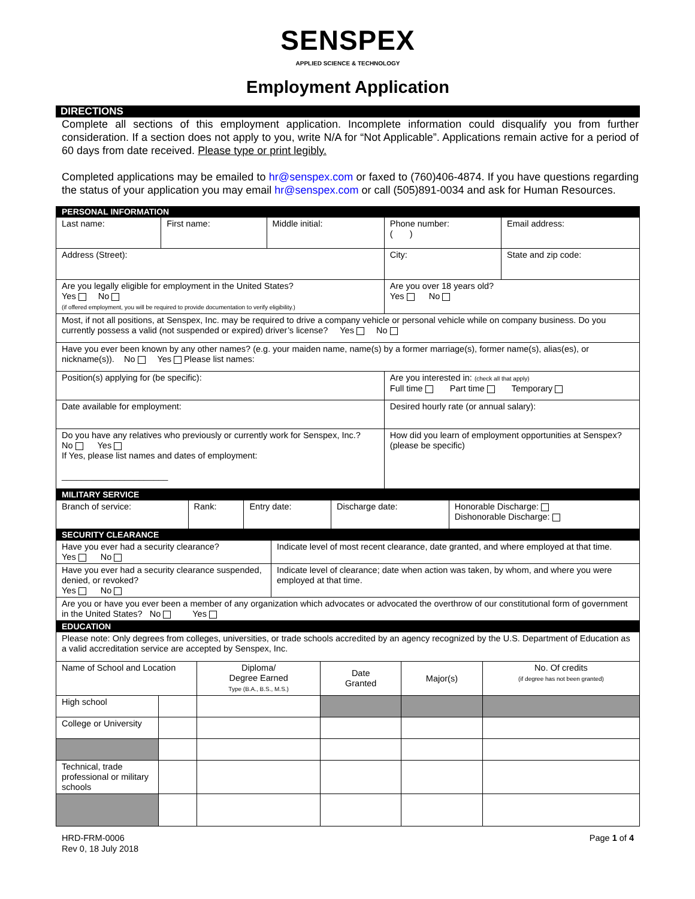SENSPEX
APPLIED SCIENCE & TECHNOLOGY
Employment Application
DIRECTIONS
Complete all sections of this employment application. Incomplete information could disqualify you from further consideration. If a section does not apply to you, write N/A for “Not Applicable”. Applications remain active for a period of 60 days from date received. Please type or print legibly.
Completed applications may be emailed to hr@senspex.com or faxed to (760)406-4874. If you have questions regarding the status of your application you may email hr@senspex.com or call (505)891-0034 and ask for Human Resources.
| PERSONAL INFORMATION | | | | |
| Last name: | First name: | Middle initial: | Phone number: ( ) | Email address: |
| Address (Street): | | | City: | State and zip code: |
| Are you legally eligible for employment in the United States? Yes No (if offered employment, you will be required to provide documentation to verify eligibility.) | | | Are you over 18 years old? Yes No | |
| Most, if not all positions, at Senspex, Inc. may be required to drive a company vehicle or personal vehicle while on company business. Do you currently possess a valid (not suspended or expired) driver’s license? Yes No | | | | |
| Have you ever been known by any other names? (e.g. your maiden name, name(s) by a former marriage(s), former name(s), alias(es), or nickname(s)). No Yes Please list names: | | | | |
| Position(s) applying for (be specific): | | | Are you interested in: (check all that apply) Full time Part time Temporary | |
| Date available for employment: | | | Desired hourly rate (or annual salary): | |
| Do you have any relatives who previously or currently work for Senspex, Inc.? No Yes If Yes, please list names and dates of employment: ______________________ | | | How did you learn of employment opportunities at Senspex? (please be specific) | |
| MILITARY SERVICE | | | | |
| Branch of service: | Rank: | Entry date: | Discharge date: | Honorable Discharge: Dishonorable Discharge: |
| SECURITY CLEARANCE | |
| Have you ever had a security clearance? Yes No | Indicate level of most recent clearance, date granted, and where employed at that time. |
| Have you ever had a security clearance suspended, denied, or revoked? Yes No | Indicate level of clearance; date when action was taken, by whom, and where you were employed at that time. |
| Are you or have you ever been a member of any organization which advocates or advocated the overthrow of our constitutional form of government in the United States? No Yes | |
| EDUCATION | | | | | |
| Please note: Only degrees from colleges, universities, or trade schools accredited by an agency recognized by the U.S. Department of Education as a valid accreditation service are accepted by Senspex, Inc. | | | | | |
| Name of School and Location | | Diploma/ Degree Earned Type (B.A., B.S., M.S.) | Date Granted | Major(s) | No. Of credits (if degree has not been granted) |
| High school | | | | | |
| College or University | | | | | |
| Technical, trade professional or military schools | | | | | |
HRD-FRM-0006
Rev 0, 18 July 2018
Page 1 of 4